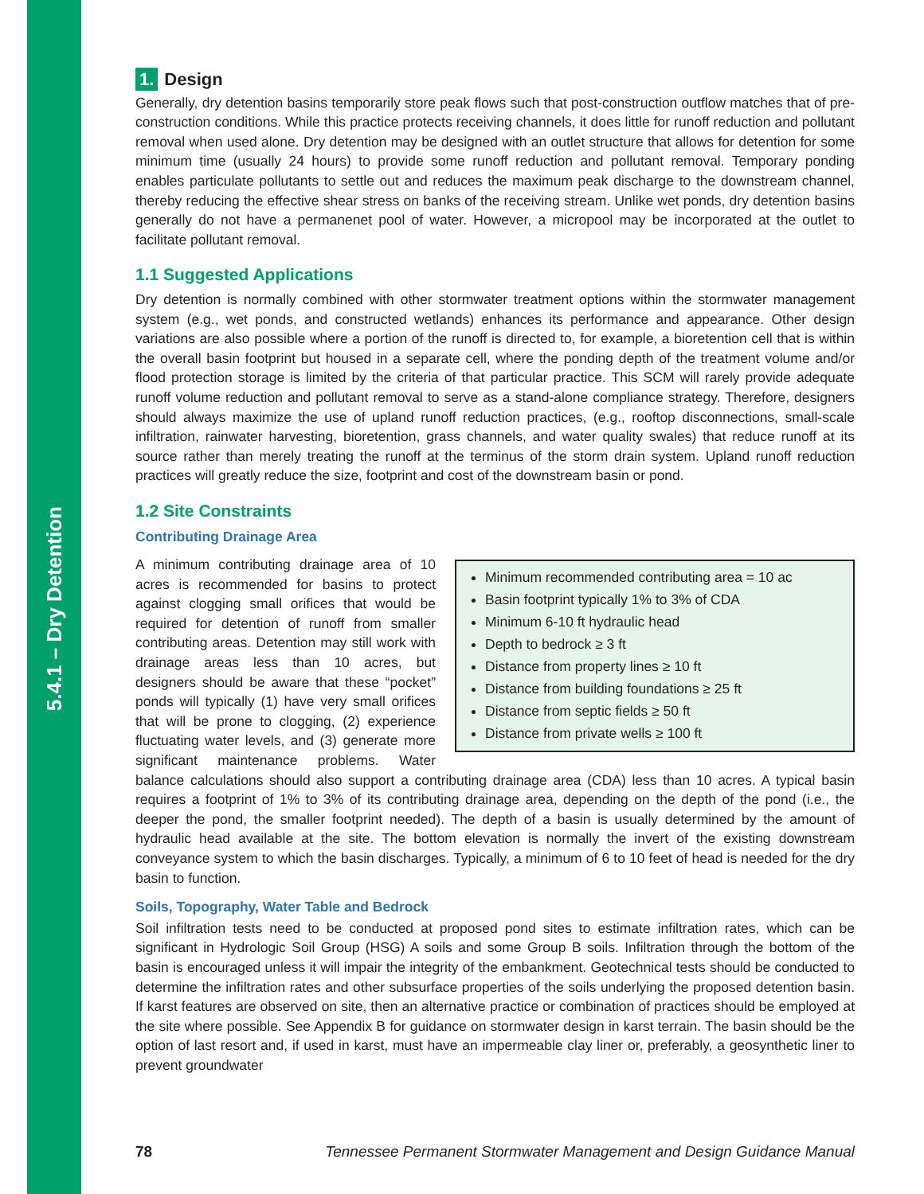5.4.1 – Dry Detention
1. Design
Generally, dry detention basins temporarily store peak flows such that post-construction outflow matches that of pre-construction conditions. While this practice protects receiving channels, it does little for runoff reduction and pollutant removal when used alone. Dry detention may be designed with an outlet structure that allows for detention for some minimum time (usually 24 hours) to provide some runoff reduction and pollutant removal. Temporary ponding enables particulate pollutants to settle out and reduces the maximum peak discharge to the downstream channel, thereby reducing the effective shear stress on banks of the receiving stream. Unlike wet ponds, dry detention basins generally do not have a permanenet pool of water. However, a micropool may be incorporated at the outlet to facilitate pollutant removal.
1.1 Suggested Applications
Dry detention is normally combined with other stormwater treatment options within the stormwater management system (e.g., wet ponds, and constructed wetlands) enhances its performance and appearance. Other design variations are also possible where a portion of the runoff is directed to, for example, a bioretention cell that is within the overall basin footprint but housed in a separate cell, where the ponding depth of the treatment volume and/or flood protection storage is limited by the criteria of that particular practice. This SCM will rarely provide adequate runoff volume reduction and pollutant removal to serve as a stand-alone compliance strategy. Therefore, designers should always maximize the use of upland runoff reduction practices, (e.g., rooftop disconnections, small-scale infiltration, rainwater harvesting, bioretention, grass channels, and water quality swales) that reduce runoff at its source rather than merely treating the runoff at the terminus of the storm drain system. Upland runoff reduction practices will greatly reduce the size, footprint and cost of the downstream basin or pond.
1.2 Site Constraints
Contributing Drainage Area
Minimum recommended contributing area = 10 ac
Basin footprint typically 1% to 3% of CDA
Minimum 6-10 ft hydraulic head
Depth to bedrock ≥ 3 ft
Distance from property lines ≥ 10 ft
Distance from building foundations ≥ 25 ft
Distance from septic fields ≥ 50 ft
Distance from private wells ≥ 100 ft
A minimum contributing drainage area of 10 acres is recommended for basins to protect against clogging small orifices that would be required for detention of runoff from smaller contributing areas. Detention may still work with drainage areas less than 10 acres, but designers should be aware that these “pocket” ponds will typically (1) have very small orifices that will be prone to clogging, (2) experience fluctuating water levels, and (3) generate more significant maintenance problems. Water balance calculations should also support a contributing drainage area (CDA) less than 10 acres. A typical basin requires a footprint of 1% to 3% of its contributing drainage area, depending on the depth of the pond (i.e., the deeper the pond, the smaller footprint needed). The depth of a basin is usually determined by the amount of hydraulic head available at the site. The bottom elevation is normally the invert of the existing downstream conveyance system to which the basin discharges. Typically, a minimum of 6 to 10 feet of head is needed for the dry basin to function.
Soils, Topography, Water Table and Bedrock
Soil infiltration tests need to be conducted at proposed pond sites to estimate infiltration rates, which can be significant in Hydrologic Soil Group (HSG) A soils and some Group B soils. Infiltration through the bottom of the basin is encouraged unless it will impair the integrity of the embankment. Geotechnical tests should be conducted to determine the infiltration rates and other subsurface properties of the soils underlying the proposed detention basin. If karst features are observed on site, then an alternative practice or combination of practices should be employed at the site where possible. See Appendix B for guidance on stormwater design in karst terrain. The basin should be the option of last resort and, if used in karst, must have an impermeable clay liner or, preferably, a geosynthetic liner to prevent groundwater
78 Tennessee Permanent Stormwater Management and Design Guidance Manual